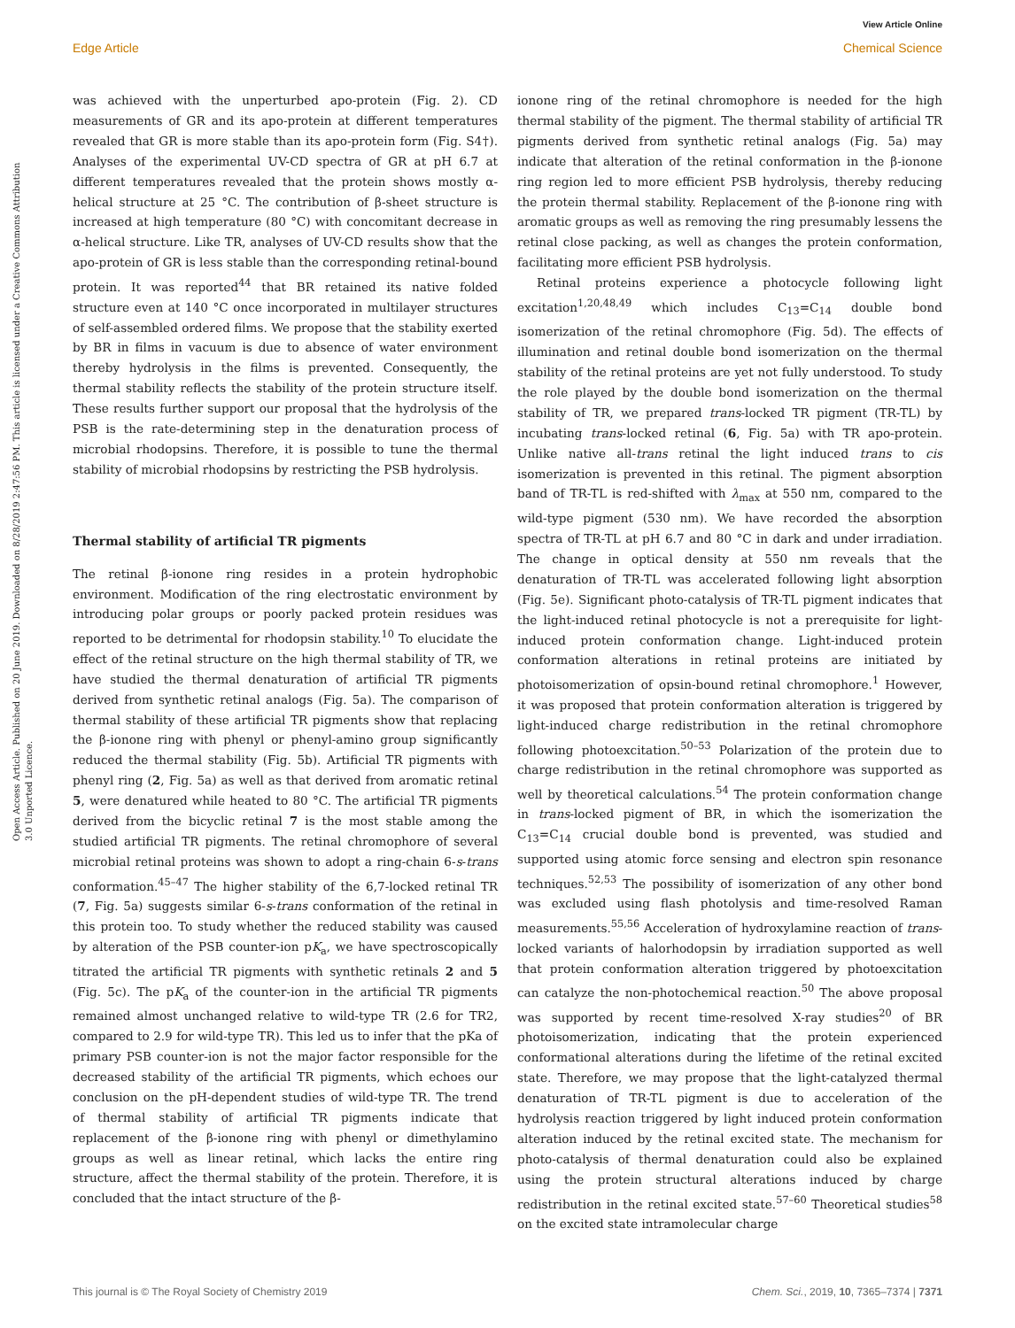View Article Online
Edge Article Chemical Science
Open Access Article. Published on 20 June 2019. Downloaded on 8/28/2019 2:47:56 PM. This article is licensed under a Creative Commons Attribution 3.0 Unported Licence.
was achieved with the unperturbed apo-protein (Fig. 2). CD measurements of GR and its apo-protein at different temperatures revealed that GR is more stable than its apo-protein form (Fig. S4†). Analyses of the experimental UV-CD spectra of GR at pH 6.7 at different temperatures revealed that the protein shows mostly α-helical structure at 25 °C. The contribution of β-sheet structure is increased at high temperature (80 °C) with concomitant decrease in α-helical structure. Like TR, analyses of UV-CD results show that the apo-protein of GR is less stable than the corresponding retinal-bound protein. It was reported<sup>44</sup> that BR retained its native folded structure even at 140 °C once incorporated in multilayer structures of self-assembled ordered films. We propose that the stability exerted by BR in films in vacuum is due to absence of water environment thereby hydrolysis in the films is prevented. Consequently, the thermal stability reflects the stability of the protein structure itself. These results further support our proposal that the hydrolysis of the PSB is the rate-determining step in the denaturation process of microbial rhodopsins. Therefore, it is possible to tune the thermal stability of microbial rhodopsins by restricting the PSB hydrolysis.
Thermal stability of artificial TR pigments
The retinal β-ionone ring resides in a protein hydrophobic environment. Modification of the ring electrostatic environment by introducing polar groups or poorly packed protein residues was reported to be detrimental for rhodopsin stability.<sup>10</sup> To elucidate the effect of the retinal structure on the high thermal stability of TR, we have studied the thermal denaturation of artificial TR pigments derived from synthetic retinal analogs (Fig. 5a). The comparison of thermal stability of these artificial TR pigments show that replacing the β-ionone ring with phenyl or phenyl-amino group significantly reduced the thermal stability (Fig. 5b). Artificial TR pigments with phenyl ring (2, Fig. 5a) as well as that derived from aromatic retinal 5, were denatured while heated to 80 °C. The artificial TR pigments derived from the bicyclic retinal 7 is the most stable among the studied artificial TR pigments. The retinal chromophore of several microbial retinal proteins was shown to adopt a ring-chain 6-s-trans conformation.<sup>45–47</sup> The higher stability of the 6,7-locked retinal TR (7, Fig. 5a) suggests similar 6-s-trans conformation of the retinal in this protein too. To study whether the reduced stability was caused by alteration of the PSB counter-ion pK<sub>a</sub>, we have spectroscopically titrated the artificial TR pigments with synthetic retinals 2 and 5 (Fig. 5c). The pK<sub>a</sub> of the counter-ion in the artificial TR pigments remained almost unchanged relative to wild-type TR (2.6 for TR2, compared to 2.9 for wild-type TR). This led us to infer that the pKa of primary PSB counter-ion is not the major factor responsible for the decreased stability of the artificial TR pigments, which echoes our conclusion on the pH-dependent studies of wild-type TR. The trend of thermal stability of artificial TR pigments indicate that replacement of the β-ionone ring with phenyl or dimethylamino groups as well as linear retinal, which lacks the entire ring structure, affect the thermal stability of the protein. Therefore, it is concluded that the intact structure of the β-
ionone ring of the retinal chromophore is needed for the high thermal stability of the pigment. The thermal stability of artificial TR pigments derived from synthetic retinal analogs (Fig. 5a) may indicate that alteration of the retinal conformation in the β-ionone ring region led to more efficient PSB hydrolysis, thereby reducing the protein thermal stability. Replacement of the β-ionone ring with aromatic groups as well as removing the ring presumably lessens the retinal close packing, as well as changes the protein conformation, facilitating more efficient PSB hydrolysis.
Retinal proteins experience a photocycle following light excitation<sup>1,20,48,49</sup> which includes C<sub>13</sub>=C<sub>14</sub> double bond isomerization of the retinal chromophore (Fig. 5d). The effects of illumination and retinal double bond isomerization on the thermal stability of the retinal proteins are yet not fully understood. To study the role played by the double bond isomerization on the thermal stability of TR, we prepared trans-locked TR pigment (TR-TL) by incubating trans-locked retinal (6, Fig. 5a) with TR apo-protein. Unlike native all-trans retinal the light induced trans to cis isomerization is prevented in this retinal. The pigment absorption band of TR-TL is red-shifted with λ<sub>max</sub> at 550 nm, compared to the wild-type pigment (530 nm). We have recorded the absorption spectra of TR-TL at pH 6.7 and 80 °C in dark and under irradiation. The change in optical density at 550 nm reveals that the denaturation of TR-TL was accelerated following light absorption (Fig. 5e). Significant photo-catalysis of TR-TL pigment indicates that the light-induced retinal photocycle is not a prerequisite for light-induced protein conformation change. Light-induced protein conformation alterations in retinal proteins are initiated by photoisomerization of opsin-bound retinal chromophore.<sup>1</sup> However, it was proposed that protein conformation alteration is triggered by light-induced charge redistribution in the retinal chromophore following photoexcitation.<sup>50–53</sup> Polarization of the protein due to charge redistribution in the retinal chromophore was supported as well by theoretical calculations.<sup>54</sup> The protein conformation change in trans-locked pigment of BR, in which the isomerization the C<sub>13</sub>=C<sub>14</sub> crucial double bond is prevented, was studied and supported using atomic force sensing and electron spin resonance techniques.<sup>52,53</sup> The possibility of isomerization of any other bond was excluded using flash photolysis and time-resolved Raman measurements.<sup>55,56</sup> Acceleration of hydroxylamine reaction of trans-locked variants of halorhodopsin by irradiation supported as well that protein conformation alteration triggered by photoexcitation can catalyze the non-photochemical reaction.<sup>50</sup> The above proposal was supported by recent time-resolved X-ray studies<sup>20</sup> of BR photoisomerization, indicating that the protein experienced conformational alterations during the lifetime of the retinal excited state. Therefore, we may propose that the light-catalyzed thermal denaturation of TR-TL pigment is due to acceleration of the hydrolysis reaction triggered by light induced protein conformation alteration induced by the retinal excited state. The mechanism for photo-catalysis of thermal denaturation could also be explained using the protein structural alterations induced by charge redistribution in the retinal excited state.<sup>57–60</sup> Theoretical studies<sup>58</sup> on the excited state intramolecular charge
This journal is © The Royal Society of Chemistry 2019 Chem. Sci., 2019, 10, 7365–7374 | 7371